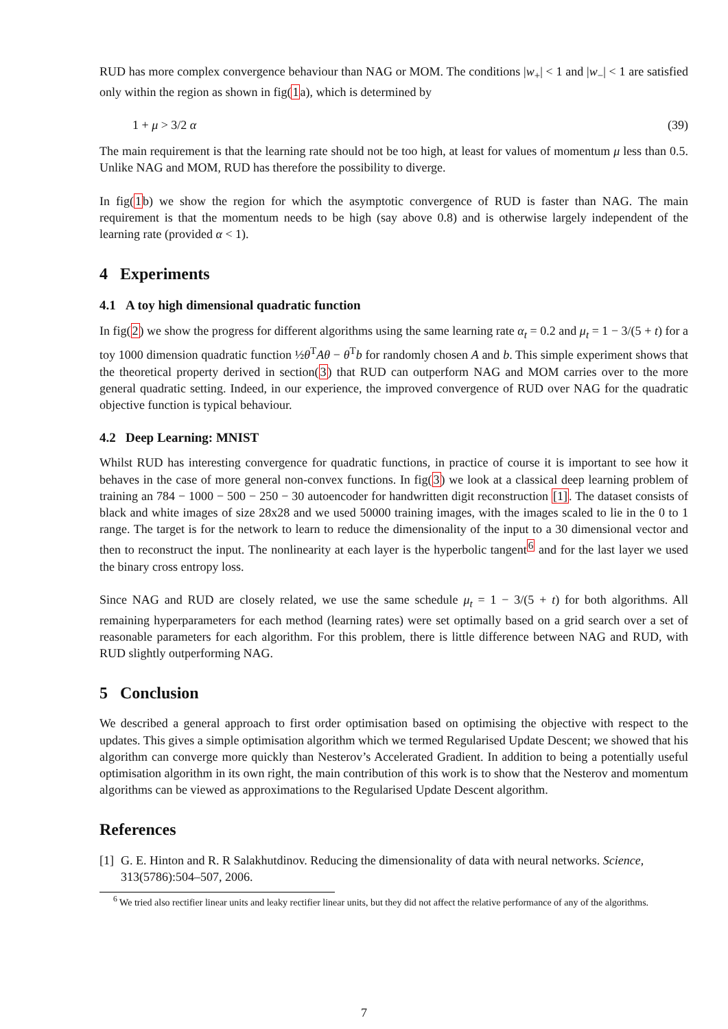RUD has more complex convergence behaviour than NAG or MOM. The conditions |w<sub>+</sub>| < 1 and |w<sub>−</sub>| < 1 are satisfied only within the region as shown in fig(1a), which is determined by
1 + μ > 3/2 α (39)
The main requirement is that the learning rate should not be too high, at least for values of momentum μ less than 0.5. Unlike NAG and MOM, RUD has therefore the possibility to diverge.
In fig(1b) we show the region for which the asymptotic convergence of RUD is faster than NAG. The main requirement is that the momentum needs to be high (say above 0.8) and is otherwise largely independent of the learning rate (provided α < 1).
4 Experiments
4.1 A toy high dimensional quadratic function
In fig(2) we show the progress for different algorithms using the same learning rate α<sub>t</sub> = 0.2 and μ<sub>t</sub> = 1 − 3/(5 + t) for a toy 1000 dimension quadratic function ½θ<sup>T</sup>Aθ − θ<sup>T</sup>b for randomly chosen A and b. This simple experiment shows that the theoretical property derived in section(3) that RUD can outperform NAG and MOM carries over to the more general quadratic setting. Indeed, in our experience, the improved convergence of RUD over NAG for the quadratic objective function is typical behaviour.
4.2 Deep Learning: MNIST
Whilst RUD has interesting convergence for quadratic functions, in practice of course it is important to see how it behaves in the case of more general non-convex functions. In fig(3) we look at a classical deep learning problem of training an 784 − 1000 − 500 − 250 − 30 autoencoder for handwritten digit reconstruction [1]. The dataset consists of black and white images of size 28x28 and we used 50000 training images, with the images scaled to lie in the 0 to 1 range. The target is for the network to learn to reduce the dimensionality of the input to a 30 dimensional vector and then to reconstruct the input. The nonlinearity at each layer is the hyperbolic tangent<sup>6</sup> and for the last layer we used the binary cross entropy loss.
Since NAG and RUD are closely related, we use the same schedule μ<sub>t</sub> = 1 − 3/(5 + t) for both algorithms. All remaining hyperparameters for each method (learning rates) were set optimally based on a grid search over a set of reasonable parameters for each algorithm. For this problem, there is little difference between NAG and RUD, with RUD slightly outperforming NAG.
5 Conclusion
We described a general approach to first order optimisation based on optimising the objective with respect to the updates. This gives a simple optimisation algorithm which we termed Regularised Update Descent; we showed that his algorithm can converge more quickly than Nesterov’s Accelerated Gradient. In addition to being a potentially useful optimisation algorithm in its own right, the main contribution of this work is to show that the Nesterov and momentum algorithms can be viewed as approximations to the Regularised Update Descent algorithm.
References
[1] G. E. Hinton and R. R Salakhutdinov. Reducing the dimensionality of data with neural networks. Science, 313(5786):504–507, 2006.
<sup>6</sup> We tried also rectifier linear units and leaky rectifier linear units, but they did not affect the relative performance of any of the algorithms.
7